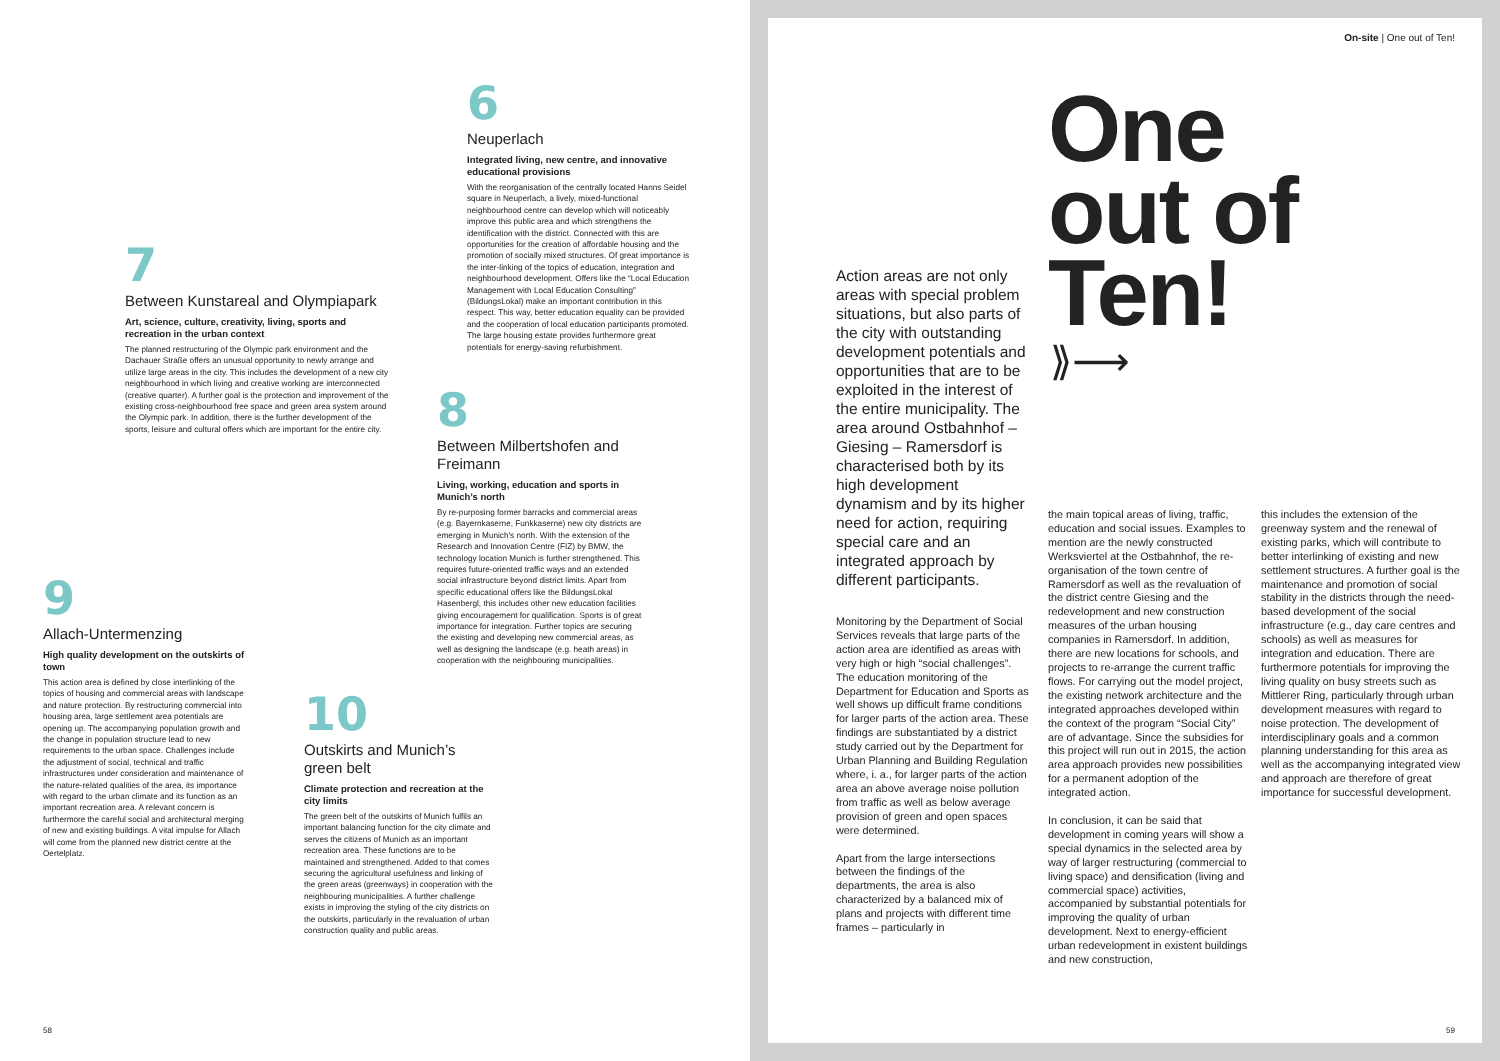6
Neuperlach
Integrated living, new centre, and innovative educational provisions
With the reorganisation of the centrally located Hanns Seidel square in Neuperlach, a lively, mixed-functional neighbourhood centre can develop which will noticeably improve this public area and which strengthens the identification with the district. Connected with this are opportunities for the creation of affordable housing and the promotion of socially mixed structures. Of great importance is the inter-linking of the topics of education, integration and neighbourhood development. Offers like the “Local Education Management with Local Education Consulting” (BildungsLokal) make an important contribution in this respect. This way, better education equality can be provided and the cooperation of local education participants promoted. The large housing estate provides furthermore great potentials for energy-saving refurbishment.
7
Between Kunstareal and Olympiapark
Art, science, culture, creativity, living, sports and recreation in the urban context
The planned restructuring of the Olympic park environment and the Dachauer Straße offers an unusual opportunity to newly arrange and utilize large areas in the city. This includes the development of a new city neighbourhood in which living and creative working are interconnected (creative quarter). A further goal is the protection and improvement of the existing cross-neighbourhood free space and green area system around the Olympic park. In addition, there is the further development of the sports, leisure and cultural offers which are important for the entire city.
8
Between Milbertshofen and Freimann
Living, working, education and sports in Munich’s north
By re-purposing former barracks and commercial areas (e.g. Bayernkaserne, Funkkaserne) new city districts are emerging in Munich’s north. With the extension of the Research and Innovation Centre (FIZ) by BMW, the technology location Munich is further strengthened. This requires future-oriented traffic ways and an extended social infrastructure beyond district limits. Apart from specific educational offers like the BildungsLokal Hasenbergl, this includes other new education facilities giving encouragement for qualification. Sports is of great importance for integration. Further topics are securing the existing and developing new commercial areas, as well as designing the landscape (e.g. heath areas) in cooperation with the neighbouring municipalities.
9
Allach-Untermenzing
High quality development on the outskirts of town
This action area is defined by close interlinking of the topics of housing and commercial areas with landscape and nature protection. By restructuring commercial into housing area, large settlement area potentials are opening up. The accompanying population growth and the change in population structure lead to new requirements to the urban space. Challenges include the adjustment of social, technical and traffic infrastructures under consideration and maintenance of the nature-related qualities of the area, its importance with regard to the urban climate and its function as an important recreation area. A relevant concern is furthermore the careful social and architectural merging of new and existing buildings. A vital impulse for Allach will come from the planned new district centre at the Oertelplatz.
10
Outskirts and Munich’s green belt
Climate protection and recreation at the city limits
The green belt of the outskirts of Munich fulfils an important balancing function for the city climate and serves the citizens of Munich as an important recreation area. These functions are to be maintained and strengthened. Added to that comes securing the agricultural usefulness and linking of the green areas (greenways) in cooperation with the neighbouring municipalities. A further challenge exists in improving the styling of the city districts on the outskirts, particularly in the revaluation of urban construction quality and public areas.
58
On-site | One out of Ten!
One
out of
Ten!
⟫⟶
Action areas are not only areas with special problem situations, but also parts of the city with outstanding development potentials and opportunities that are to be exploited in the interest of the entire municipality. The area around Ostbahnhof – Giesing – Ramersdorf is characterised both by its high development dynamism and by its higher need for action, requiring special care and an integrated approach by different participants.
Monitoring by the Department of Social Services reveals that large parts of the action area are identified as areas with very high or high “social challenges”. The education monitoring of the Department for Education and Sports as well shows up difficult frame conditions for larger parts of the action area. These findings are substantiated by a district study carried out by the Department for Urban Planning and Building Regulation where, i. a., for larger parts of the action area an above average noise pollution from traffic as well as below average provision of green and open spaces were determined.
Apart from the large intersections between the findings of the departments, the area is also characterized by a balanced mix of plans and projects with different time frames – particularly in
the main topical areas of living, traffic, education and social issues. Examples to mention are the newly constructed Werksviertel at the Ostbahnhof, the re-organisation of the town centre of Ramersdorf as well as the revaluation of the district centre Giesing and the redevelopment and new construction measures of the urban housing companies in Ramersdorf. In addition, there are new locations for schools, and projects to re-arrange the current traffic flows. For carrying out the model project, the existing network architecture and the integrated approaches developed within the context of the program “Social City” are of advantage. Since the subsidies for this project will run out in 2015, the action area approach provides new possibilities for a permanent adoption of the integrated action.
In conclusion, it can be said that development in coming years will show a special dynamics in the selected area by way of larger restructuring (commercial to living space) and densification (living and commercial space) activities, accompanied by substantial potentials for improving the quality of urban development. Next to energy-efficient urban redevelopment in existent buildings and new construction,
this includes the extension of the greenway system and the renewal of existing parks, which will contribute to better interlinking of existing and new settlement structures. A further goal is the maintenance and promotion of social stability in the districts through the need-based development of the social infrastructure (e.g., day care centres and schools) as well as measures for integration and education. There are furthermore potentials for improving the living quality on busy streets such as Mittlerer Ring, particularly through urban development measures with regard to noise protection. The development of interdisciplinary goals and a common planning understanding for this area as well as the accompanying integrated view and approach are therefore of great importance for successful development.
59